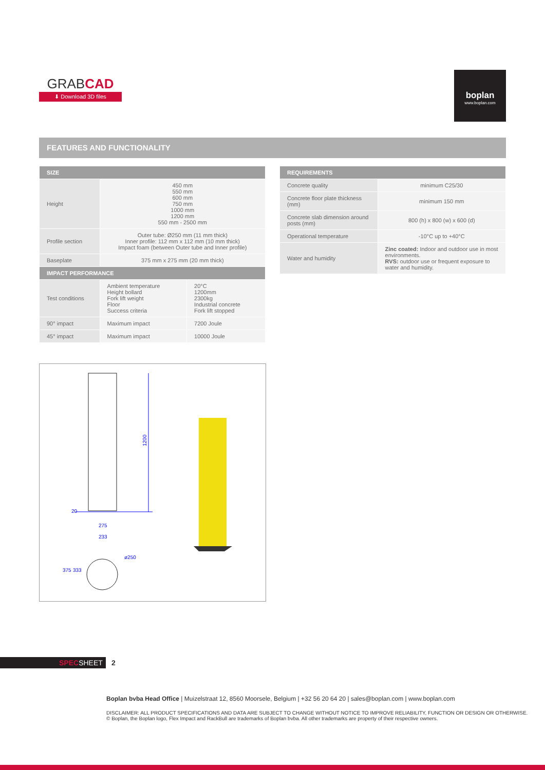GRABCAD
⬇ Download 3D files
boplan
www.boplan.com
FEATURES AND FUNCTIONALITY
| SIZE | | |
| --- | --- | --- |
| Height | 450 mm 550 mm 600 mm 750 mm 1000 mm 1200 mm 550 mm - 2500 mm | |
| Profile section | Outer tube: Ø250 mm (11 mm thick) Inner profile: 112 mm x 112 mm (10 mm thick) Impact foam (between Outer tube and Inner profile) | |
| Baseplate | 375 mm x 275 mm (20 mm thick) | |
| IMPACT PERFORMANCE | | |
| Test conditions | Ambient temperature Height bollard Fork lift weight Floor Success criteria | 20°C 1200mm 2300kg Industrial concrete Fork lift stopped |
| 90° impact | Maximum impact | 7200 Joule |
| 45° impact | Maximum impact | 10000 Joule |
| REQUIREMENTS | |
| --- | --- |
| Concrete quality | minimum C25/30 |
| Concrete floor plate thickness (mm) | minimum 150 mm |
| Concrete slab dimension around posts (mm) | 800 (h) x 800 (w) x 600 (d) |
| Operational temperature | -10°C up to +40°C |
| Water and humidity | Zinc coated: Indoor and outdoor use in most environments. RVS: outdoor use or frequent exposure to water and humidity. |
1200
20
275
233
375
333
ø250
SPECSHEET 2
Boplan bvba Head Office | Muizelstraat 12, 8560 Moorsele, Belgium | +32 56 20 64 20 | sales@boplan.com | www.boplan.com
DISCLAIMER: ALL PRODUCT SPECIFICATIONS AND DATA ARE SUBJECT TO CHANGE WITHOUT NOTICE TO IMPROVE RELIABILITY, FUNCTION OR DESIGN OR OTHERWISE.
© Boplan, the Boplan logo, Flex Impact and RackBull are trademarks of Boplan bvba. All other trademarks are property of their respective owners.